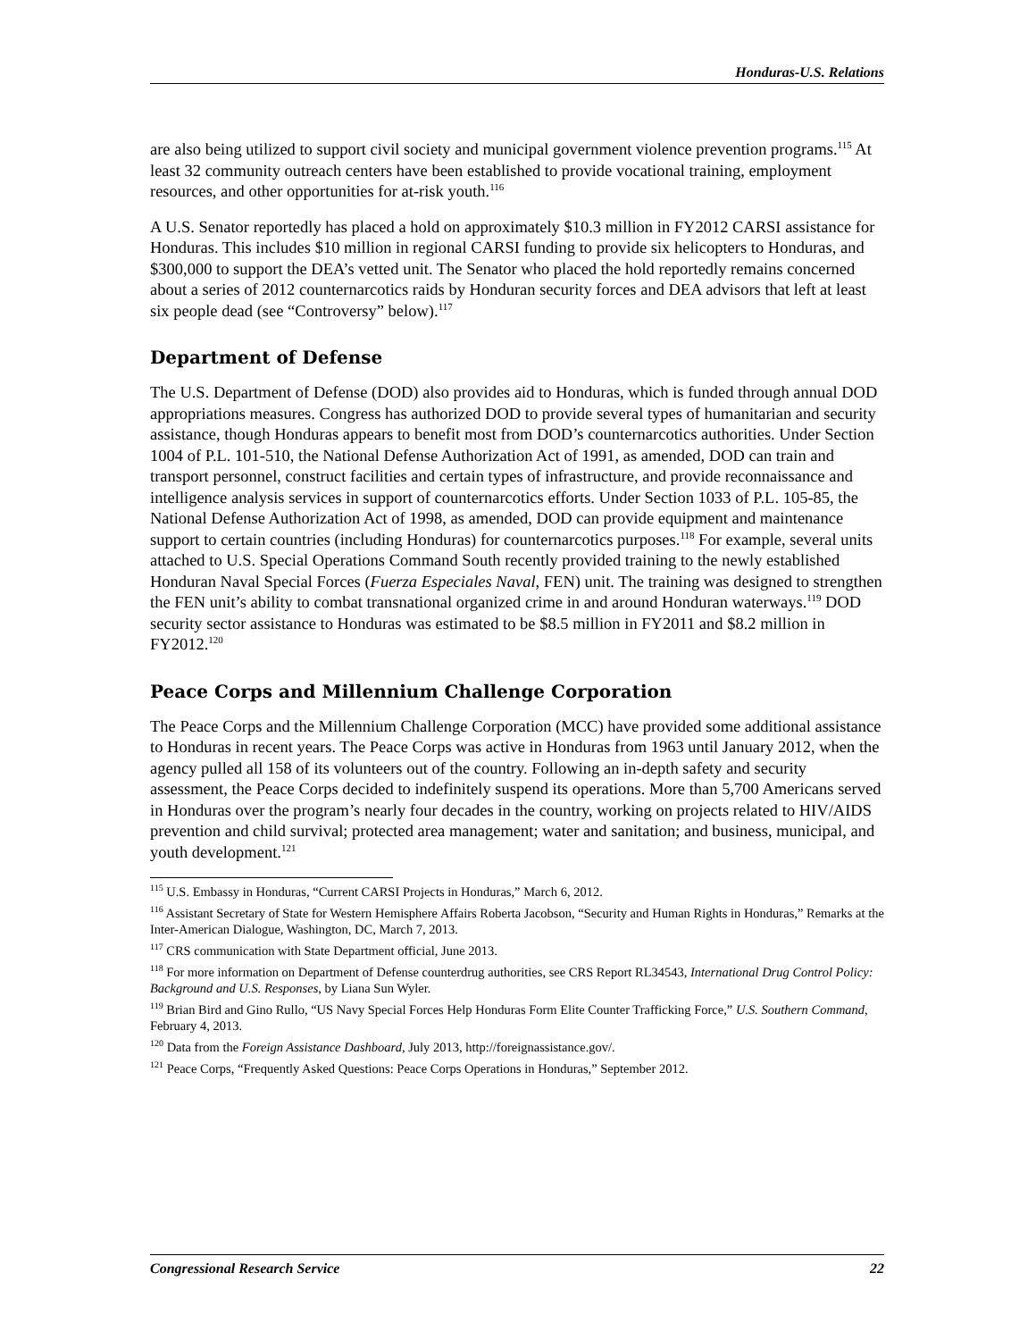Honduras-U.S. Relations
are also being utilized to support civil society and municipal government violence prevention programs.<sup>115</sup> At least 32 community outreach centers have been established to provide vocational training, employment resources, and other opportunities for at-risk youth.<sup>116</sup>
A U.S. Senator reportedly has placed a hold on approximately $10.3 million in FY2012 CARSI assistance for Honduras. This includes $10 million in regional CARSI funding to provide six helicopters to Honduras, and $300,000 to support the DEA’s vetted unit. The Senator who placed the hold reportedly remains concerned about a series of 2012 counternarcotics raids by Honduran security forces and DEA advisors that left at least six people dead (see “Controversy” below).<sup>117</sup>
Department of Defense
The U.S. Department of Defense (DOD) also provides aid to Honduras, which is funded through annual DOD appropriations measures. Congress has authorized DOD to provide several types of humanitarian and security assistance, though Honduras appears to benefit most from DOD’s counternarcotics authorities. Under Section 1004 of P.L. 101-510, the National Defense Authorization Act of 1991, as amended, DOD can train and transport personnel, construct facilities and certain types of infrastructure, and provide reconnaissance and intelligence analysis services in support of counternarcotics efforts. Under Section 1033 of P.L. 105-85, the National Defense Authorization Act of 1998, as amended, DOD can provide equipment and maintenance support to certain countries (including Honduras) for counternarcotics purposes.<sup>118</sup> For example, several units attached to U.S. Special Operations Command South recently provided training to the newly established Honduran Naval Special Forces (Fuerza Especiales Naval, FEN) unit. The training was designed to strengthen the FEN unit’s ability to combat transnational organized crime in and around Honduran waterways.<sup>119</sup> DOD security sector assistance to Honduras was estimated to be $8.5 million in FY2011 and $8.2 million in FY2012.<sup>120</sup>
Peace Corps and Millennium Challenge Corporation
The Peace Corps and the Millennium Challenge Corporation (MCC) have provided some additional assistance to Honduras in recent years. The Peace Corps was active in Honduras from 1963 until January 2012, when the agency pulled all 158 of its volunteers out of the country. Following an in-depth safety and security assessment, the Peace Corps decided to indefinitely suspend its operations. More than 5,700 Americans served in Honduras over the program’s nearly four decades in the country, working on projects related to HIV/AIDS prevention and child survival; protected area management; water and sanitation; and business, municipal, and youth development.<sup>121</sup>
<sup>115</sup> U.S. Embassy in Honduras, “Current CARSI Projects in Honduras,” March 6, 2012.
<sup>116</sup> Assistant Secretary of State for Western Hemisphere Affairs Roberta Jacobson, “Security and Human Rights in Honduras,” Remarks at the Inter-American Dialogue, Washington, DC, March 7, 2013.
<sup>117</sup> CRS communication with State Department official, June 2013.
<sup>118</sup> For more information on Department of Defense counterdrug authorities, see CRS Report RL34543, International Drug Control Policy: Background and U.S. Responses, by Liana Sun Wyler.
<sup>119</sup> Brian Bird and Gino Rullo, “US Navy Special Forces Help Honduras Form Elite Counter Trafficking Force,” U.S. Southern Command, February 4, 2013.
<sup>120</sup> Data from the Foreign Assistance Dashboard, July 2013, http://foreignassistance.gov/.
<sup>121</sup> Peace Corps, “Frequently Asked Questions: Peace Corps Operations in Honduras,” September 2012.
Congressional Research Service 22